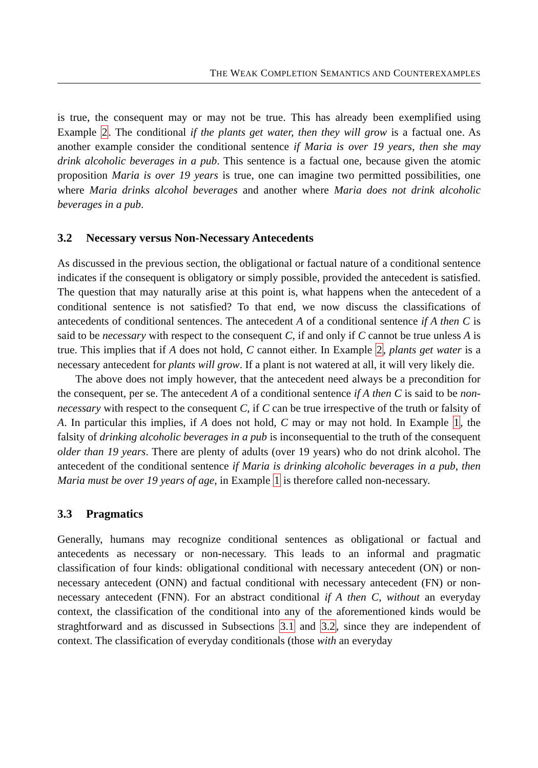THE WEAK COMPLETION SEMANTICS AND COUNTEREXAMPLES
is true, the consequent may or may not be true. This has already been exemplified using Example 2. The conditional if the plants get water, then they will grow is a factual one. As another example consider the conditional sentence if Maria is over 19 years, then she may drink alcoholic beverages in a pub. This sentence is a factual one, because given the atomic proposition Maria is over 19 years is true, one can imagine two permitted possibilities, one where Maria drinks alcohol beverages and another where Maria does not drink alcoholic beverages in a pub.
3.2 Necessary versus Non-Necessary Antecedents
As discussed in the previous section, the obligational or factual nature of a conditional sentence indicates if the consequent is obligatory or simply possible, provided the antecedent is satisfied. The question that may naturally arise at this point is, what happens when the antecedent of a conditional sentence is not satisfied? To that end, we now discuss the classifications of antecedents of conditional sentences. The antecedent A of a conditional sentence if A then C is said to be necessary with respect to the consequent C, if and only if C cannot be true unless A is true. This implies that if A does not hold, C cannot either. In Example 2, plants get water is a necessary antecedent for plants will grow. If a plant is not watered at all, it will very likely die.
The above does not imply however, that the antecedent need always be a precondition for the consequent, per se. The antecedent A of a conditional sentence if A then C is said to be non-necessary with respect to the consequent C, if C can be true irrespective of the truth or falsity of A. In particular this implies, if A does not hold, C may or may not hold. In Example 1, the falsity of drinking alcoholic beverages in a pub is inconsequential to the truth of the consequent older than 19 years. There are plenty of adults (over 19 years) who do not drink alcohol. The antecedent of the conditional sentence if Maria is drinking alcoholic beverages in a pub, then Maria must be over 19 years of age, in Example 1 is therefore called non-necessary.
3.3 Pragmatics
Generally, humans may recognize conditional sentences as obligational or factual and antecedents as necessary or non-necessary. This leads to an informal and pragmatic classification of four kinds: obligational conditional with necessary antecedent (ON) or non-necessary antecedent (ONN) and factual conditional with necessary antecedent (FN) or non-necessary antecedent (FNN). For an abstract conditional if A then C, without an everyday context, the classification of the conditional into any of the aforementioned kinds would be straghtforward and as discussed in Subsections 3.1 and 3.2, since they are independent of context. The classification of everyday conditionals (those with an everyday